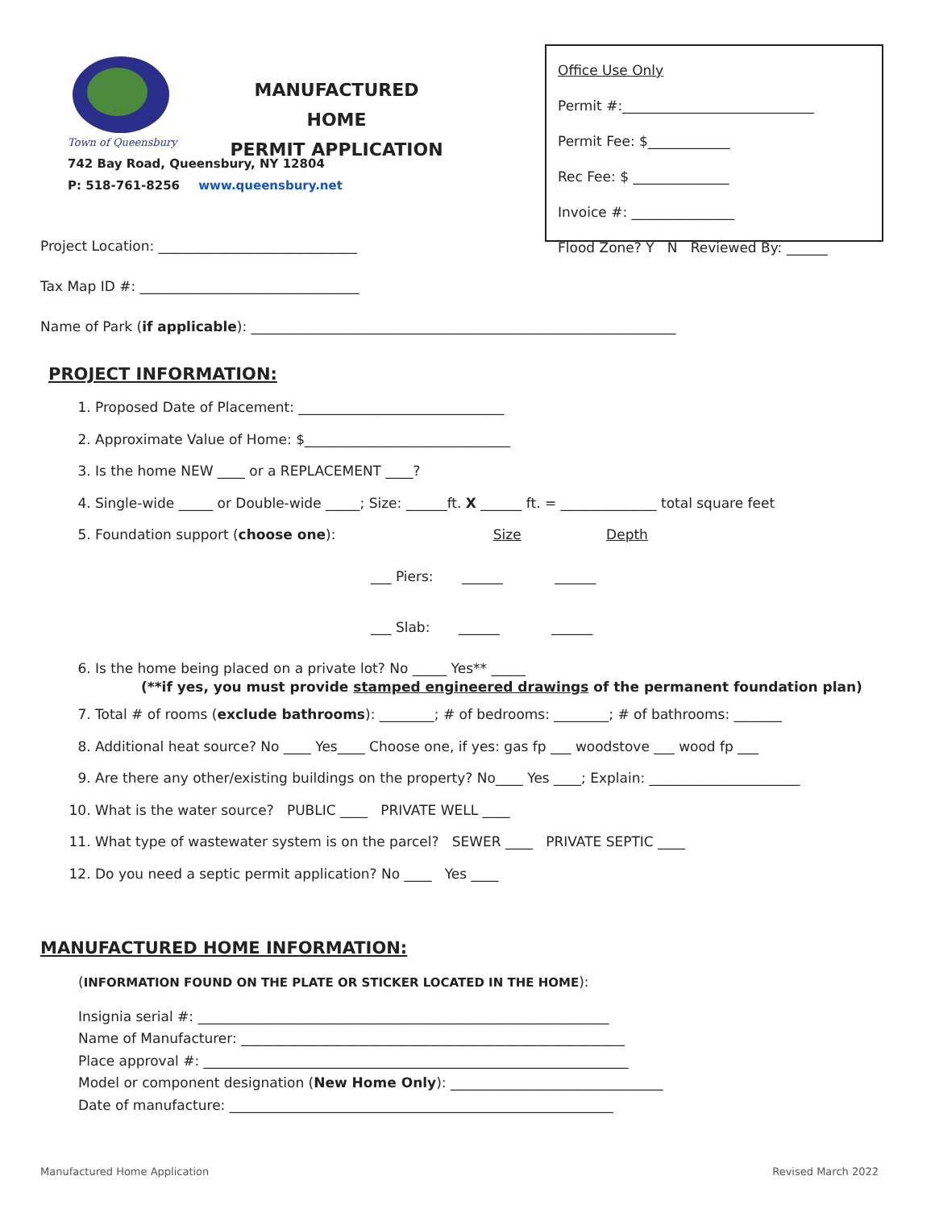MANUFACTURED HOME
PERMIT APPLICATION
Town of Queensbury
742 Bay Road, Queensbury, NY 12804
P: 518-761-8256 www.queensbury.net
Office Use Only
Permit #:____________________________
Permit Fee: $____________
Rec Fee: $ ______________
Invoice #: _______________
Flood Zone? Y N Reviewed By: ______
Project Location: _____________________________
Tax Map ID #: ________________________________
Name of Park (if applicable): ______________________________________________________________
PROJECT INFORMATION:
1. Proposed Date of Placement: ______________________________
2. Approximate Value of Home: $______________________________
3. Is the home NEW ____ or a REPLACEMENT ____?
4. Single-wide _____ or Double-wide _____; Size: ______ft. X ______ ft. = ______________ total square feet
5. Foundation support (choose one): Size Depth
___ Piers: ______ ______
___ Slab: ______ ______
6. Is the home being placed on a private lot? No _____ Yes** _____
(**if yes, you must provide stamped engineered drawings of the permanent foundation plan)
7. Total # of rooms (exclude bathrooms): ________; # of bedrooms: ________; # of bathrooms: _______
8. Additional heat source? No ____ Yes____ Choose one, if yes: gas fp ___ woodstove ___ wood fp ___
9. Are there any other/existing buildings on the property? No____ Yes ____; Explain: ______________________
10. What is the water source? PUBLIC ____ PRIVATE WELL ____
11. What type of wastewater system is on the parcel? SEWER ____ PRIVATE SEPTIC ____
12. Do you need a septic permit application? No ____ Yes ____
MANUFACTURED HOME INFORMATION:
(INFORMATION FOUND ON THE PLATE OR STICKER LOCATED IN THE HOME):
Insignia serial #: ____________________________________________________________
Name of Manufacturer: ________________________________________________________
Place approval #: ______________________________________________________________
Model or component designation (New Home Only): _______________________________
Date of manufacture: ________________________________________________________
Manufactured Home Application Revised March 2022